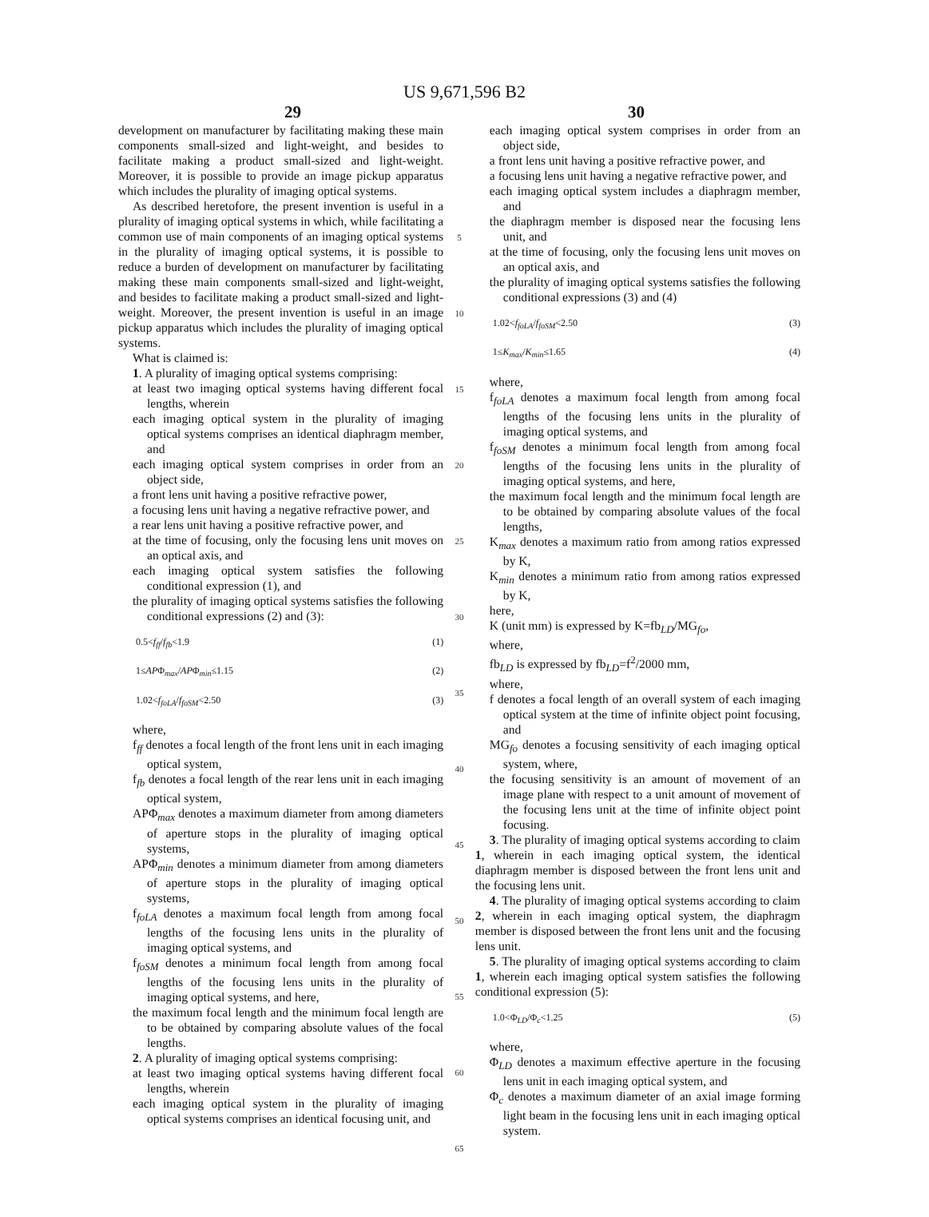US 9,671,596 B2
29 30
development on manufacturer by facilitating making these main components small-sized and light-weight, and besides to facilitate making a product small-sized and light-weight. Moreover, it is possible to provide an image pickup apparatus which includes the plurality of imaging optical systems.
As described heretofore, the present invention is useful in a plurality of imaging optical systems in which, while facilitating a common use of main components of an imaging optical systems in the plurality of imaging optical systems, it is possible to reduce a burden of development on manufacturer by facilitating making these main components small-sized and light-weight, and besides to facilitate making a product small-sized and light-weight. Moreover, the present invention is useful in an image pickup apparatus which includes the plurality of imaging optical systems.
What is claimed is:
1. A plurality of imaging optical systems comprising:
at least two imaging optical systems having different focal lengths, wherein
each imaging optical system in the plurality of imaging optical systems comprises an identical diaphragm member, and
each imaging optical system comprises in order from an object side,
a front lens unit having a positive refractive power,
a focusing lens unit having a negative refractive power, and
a rear lens unit having a positive refractive power, and
at the time of focusing, only the focusing lens unit moves on an optical axis, and
each imaging optical system satisfies the following conditional expression (1), and
the plurality of imaging optical systems satisfies the following conditional expressions (2) and (3):
0.5<f<sub>ff</sub>/f<sub>fb</sub><1.9 (1)
1≤APΦ<sub>max</sub>/APΦ<sub>min</sub>≤1.15 (2)
1.02<f<sub>foLA</sub>/f<sub>foSM</sub><2.50 (3)
where,
f<sub>ff</sub> denotes a focal length of the front lens unit in each imaging optical system,
f<sub>fb</sub> denotes a focal length of the rear lens unit in each imaging optical system,
APΦ<sub>max</sub> denotes a maximum diameter from among diameters of aperture stops in the plurality of imaging optical systems,
APΦ<sub>min</sub> denotes a minimum diameter from among diameters of aperture stops in the plurality of imaging optical systems,
f<sub>foLA</sub> denotes a maximum focal length from among focal lengths of the focusing lens units in the plurality of imaging optical systems, and
f<sub>foSM</sub> denotes a minimum focal length from among focal lengths of the focusing lens units in the plurality of imaging optical systems, and here,
the maximum focal length and the minimum focal length are to be obtained by comparing absolute values of the focal lengths.
2. A plurality of imaging optical systems comprising:
at least two imaging optical systems having different focal lengths, wherein
each imaging optical system in the plurality of imaging optical systems comprises an identical focusing unit, and
5
10
15
20
25
30
35
40
45
50
55
60
65
each imaging optical system comprises in order from an object side,
a front lens unit having a positive refractive power, and
a focusing lens unit having a negative refractive power, and
each imaging optical system includes a diaphragm member, and
the diaphragm member is disposed near the focusing lens unit, and
at the time of focusing, only the focusing lens unit moves on an optical axis, and
the plurality of imaging optical systems satisfies the following conditional expressions (3) and (4)
1.02<f<sub>foLA</sub>/f<sub>foSM</sub><2.50 (3)
1≤K<sub>max</sub>/K<sub>min</sub>≤1.65 (4)
where,
f<sub>foLA</sub> denotes a maximum focal length from among focal lengths of the focusing lens units in the plurality of imaging optical systems, and
f<sub>foSM</sub> denotes a minimum focal length from among focal lengths of the focusing lens units in the plurality of imaging optical systems, and here,
the maximum focal length and the minimum focal length are to be obtained by comparing absolute values of the focal lengths,
K<sub>max</sub> denotes a maximum ratio from among ratios expressed by K,
K<sub>min</sub> denotes a minimum ratio from among ratios expressed by K,
here,
K (unit mm) is expressed by K=fb<sub>LD</sub>/MG<sub>fo</sub>,
where,
fb<sub>LD</sub> is expressed by fb<sub>LD</sub>=f<sup>2</sup>/2000 mm,
where,
f denotes a focal length of an overall system of each imaging optical system at the time of infinite object point focusing, and
MG<sub>fo</sub> denotes a focusing sensitivity of each imaging optical system, where,
the focusing sensitivity is an amount of movement of an image plane with respect to a unit amount of movement of the focusing lens unit at the time of infinite object point focusing.
3. The plurality of imaging optical systems according to claim 1, wherein in each imaging optical system, the identical diaphragm member is disposed between the front lens unit and the focusing lens unit.
4. The plurality of imaging optical systems according to claim 2, wherein in each imaging optical system, the diaphragm member is disposed between the front lens unit and the focusing lens unit.
5. The plurality of imaging optical systems according to claim 1, wherein each imaging optical system satisfies the following conditional expression (5):
1.0<Φ<sub>LD</sub>/Φ<sub>c</sub><1.25 (5)
where,
Φ<sub>LD</sub> denotes a maximum effective aperture in the focusing lens unit in each imaging optical system, and
Φ<sub>c</sub> denotes a maximum diameter of an axial image forming light beam in the focusing lens unit in each imaging optical system.